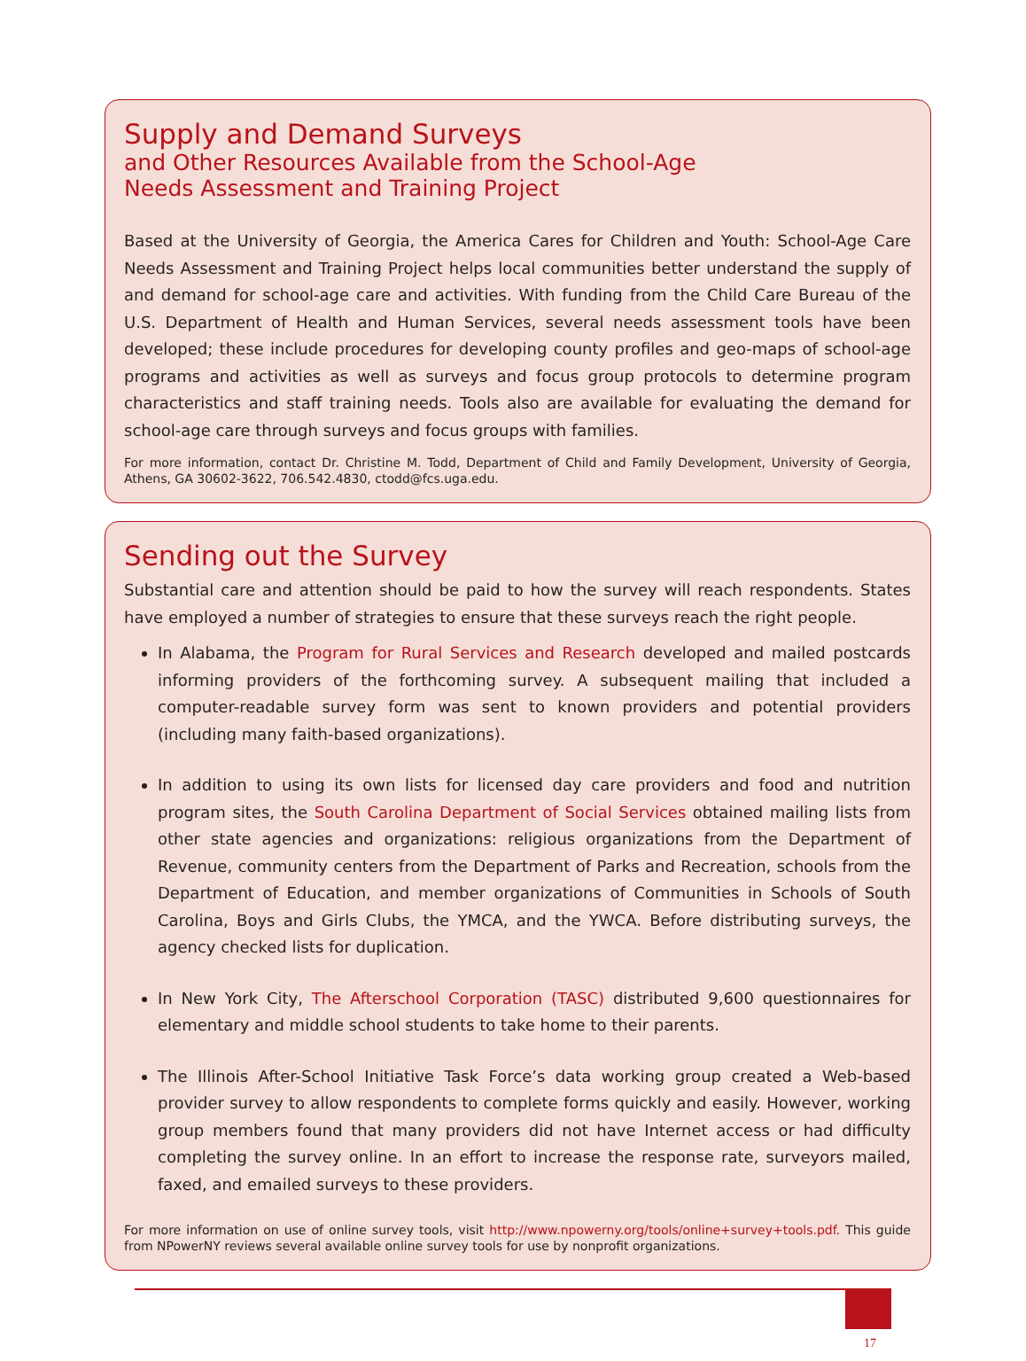Supply and Demand Surveys
and Other Resources Available from the School-Age
Needs Assessment and Training Project
Based at the University of Georgia, the America Cares for Children and Youth: School-Age Care Needs Assessment and Training Project helps local communities better understand the supply of and demand for school-age care and activities. With funding from the Child Care Bureau of the U.S. Department of Health and Human Services, several needs assessment tools have been developed; these include procedures for developing county profiles and geo-maps of school-age programs and activities as well as surveys and focus group protocols to determine program characteristics and staff training needs. Tools also are available for evaluating the demand for school-age care through surveys and focus groups with families.
For more information, contact Dr. Christine M. Todd, Department of Child and Family Development, University of Georgia, Athens, GA 30602-3622, 706.542.4830, ctodd@fcs.uga.edu.
Sending out the Survey
Substantial care and attention should be paid to how the survey will reach respondents. States have employed a number of strategies to ensure that these surveys reach the right people.
In Alabama, the Program for Rural Services and Research developed and mailed postcards informing providers of the forthcoming survey. A subsequent mailing that included a computer-readable survey form was sent to known providers and potential providers (including many faith-based organizations).
In addition to using its own lists for licensed day care providers and food and nutrition program sites, the South Carolina Department of Social Services obtained mailing lists from other state agencies and organizations: religious organizations from the Department of Revenue, community centers from the Department of Parks and Recreation, schools from the Department of Education, and member organizations of Communities in Schools of South Carolina, Boys and Girls Clubs, the YMCA, and the YWCA. Before distributing surveys, the agency checked lists for duplication.
In New York City, The Afterschool Corporation (TASC) distributed 9,600 questionnaires for elementary and middle school students to take home to their parents.
The Illinois After-School Initiative Task Force’s data working group created a Web-based provider survey to allow respondents to complete forms quickly and easily. However, working group members found that many providers did not have Internet access or had difficulty completing the survey online. In an effort to increase the response rate, surveyors mailed, faxed, and emailed surveys to these providers.
For more information on use of online survey tools, visit http://www.npowerny.org/tools/online+survey+tools.pdf. This guide from NPowerNY reviews several available online survey tools for use by nonprofit organizations.
17